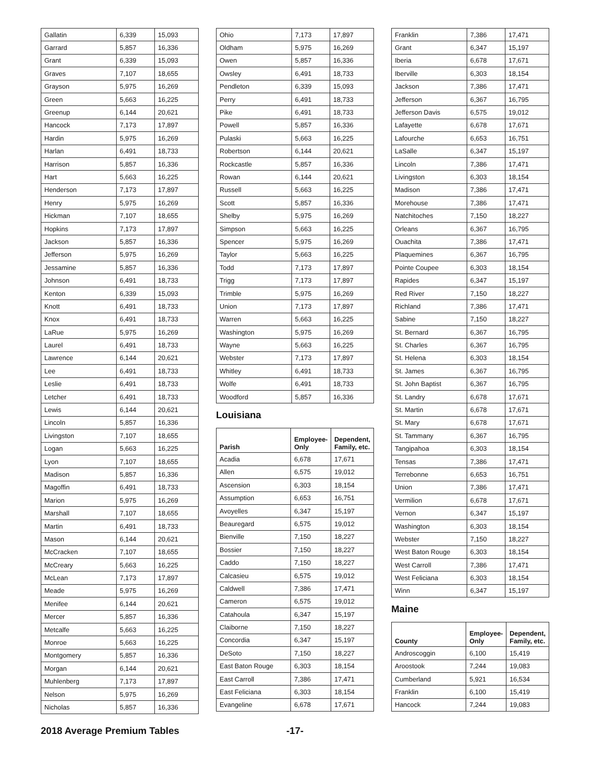| Gallatin | 6,339 | 15,093 |
| Garrard | 5,857 | 16,336 |
| Grant | 6,339 | 15,093 |
| Graves | 7,107 | 18,655 |
| Grayson | 5,975 | 16,269 |
| Green | 5,663 | 16,225 |
| Greenup | 6,144 | 20,621 |
| Hancock | 7,173 | 17,897 |
| Hardin | 5,975 | 16,269 |
| Harlan | 6,491 | 18,733 |
| Harrison | 5,857 | 16,336 |
| Hart | 5,663 | 16,225 |
| Henderson | 7,173 | 17,897 |
| Henry | 5,975 | 16,269 |
| Hickman | 7,107 | 18,655 |
| Hopkins | 7,173 | 17,897 |
| Jackson | 5,857 | 16,336 |
| Jefferson | 5,975 | 16,269 |
| Jessamine | 5,857 | 16,336 |
| Johnson | 6,491 | 18,733 |
| Kenton | 6,339 | 15,093 |
| Knott | 6,491 | 18,733 |
| Knox | 6,491 | 18,733 |
| LaRue | 5,975 | 16,269 |
| Laurel | 6,491 | 18,733 |
| Lawrence | 6,144 | 20,621 |
| Lee | 6,491 | 18,733 |
| Leslie | 6,491 | 18,733 |
| Letcher | 6,491 | 18,733 |
| Lewis | 6,144 | 20,621 |
| Lincoln | 5,857 | 16,336 |
| Livingston | 7,107 | 18,655 |
| Logan | 5,663 | 16,225 |
| Lyon | 7,107 | 18,655 |
| Madison | 5,857 | 16,336 |
| Magoffin | 6,491 | 18,733 |
| Marion | 5,975 | 16,269 |
| Marshall | 7,107 | 18,655 |
| Martin | 6,491 | 18,733 |
| Mason | 6,144 | 20,621 |
| McCracken | 7,107 | 18,655 |
| McCreary | 5,663 | 16,225 |
| McLean | 7,173 | 17,897 |
| Meade | 5,975 | 16,269 |
| Menifee | 6,144 | 20,621 |
| Mercer | 5,857 | 16,336 |
| Metcalfe | 5,663 | 16,225 |
| Monroe | 5,663 | 16,225 |
| Montgomery | 5,857 | 16,336 |
| Morgan | 6,144 | 20,621 |
| Muhlenberg | 7,173 | 17,897 |
| Nelson | 5,975 | 16,269 |
| Nicholas | 5,857 | 16,336 |
| Ohio | 7,173 | 17,897 |
| Oldham | 5,975 | 16,269 |
| Owen | 5,857 | 16,336 |
| Owsley | 6,491 | 18,733 |
| Pendleton | 6,339 | 15,093 |
| Perry | 6,491 | 18,733 |
| Pike | 6,491 | 18,733 |
| Powell | 5,857 | 16,336 |
| Pulaski | 5,663 | 16,225 |
| Robertson | 6,144 | 20,621 |
| Rockcastle | 5,857 | 16,336 |
| Rowan | 6,144 | 20,621 |
| Russell | 5,663 | 16,225 |
| Scott | 5,857 | 16,336 |
| Shelby | 5,975 | 16,269 |
| Simpson | 5,663 | 16,225 |
| Spencer | 5,975 | 16,269 |
| Taylor | 5,663 | 16,225 |
| Todd | 7,173 | 17,897 |
| Trigg | 7,173 | 17,897 |
| Trimble | 5,975 | 16,269 |
| Union | 7,173 | 17,897 |
| Warren | 5,663 | 16,225 |
| Washington | 5,975 | 16,269 |
| Wayne | 5,663 | 16,225 |
| Webster | 7,173 | 17,897 |
| Whitley | 6,491 | 18,733 |
| Wolfe | 6,491 | 18,733 |
| Woodford | 5,857 | 16,336 |
Louisiana
| Parish | Employee-Only | Dependent, Family, etc. |
| --- | --- | --- |
| Acadia | 6,678 | 17,671 |
| Allen | 6,575 | 19,012 |
| Ascension | 6,303 | 18,154 |
| Assumption | 6,653 | 16,751 |
| Avoyelles | 6,347 | 15,197 |
| Beauregard | 6,575 | 19,012 |
| Bienville | 7,150 | 18,227 |
| Bossier | 7,150 | 18,227 |
| Caddo | 7,150 | 18,227 |
| Calcasieu | 6,575 | 19,012 |
| Caldwell | 7,386 | 17,471 |
| Cameron | 6,575 | 19,012 |
| Catahoula | 6,347 | 15,197 |
| Claiborne | 7,150 | 18,227 |
| Concordia | 6,347 | 15,197 |
| DeSoto | 7,150 | 18,227 |
| East Baton Rouge | 6,303 | 18,154 |
| East Carroll | 7,386 | 17,471 |
| East Feliciana | 6,303 | 18,154 |
| Evangeline | 6,678 | 17,671 |
| Franklin | 7,386 | 17,471 |
| Grant | 6,347 | 15,197 |
| Iberia | 6,678 | 17,671 |
| Iberville | 6,303 | 18,154 |
| Jackson | 7,386 | 17,471 |
| Jefferson | 6,367 | 16,795 |
| Jefferson Davis | 6,575 | 19,012 |
| Lafayette | 6,678 | 17,671 |
| Lafourche | 6,653 | 16,751 |
| LaSalle | 6,347 | 15,197 |
| Lincoln | 7,386 | 17,471 |
| Livingston | 6,303 | 18,154 |
| Madison | 7,386 | 17,471 |
| Morehouse | 7,386 | 17,471 |
| Natchitoches | 7,150 | 18,227 |
| Orleans | 6,367 | 16,795 |
| Ouachita | 7,386 | 17,471 |
| Plaquemines | 6,367 | 16,795 |
| Pointe Coupee | 6,303 | 18,154 |
| Rapides | 6,347 | 15,197 |
| Red River | 7,150 | 18,227 |
| Richland | 7,386 | 17,471 |
| Sabine | 7,150 | 18,227 |
| St. Bernard | 6,367 | 16,795 |
| St. Charles | 6,367 | 16,795 |
| St. Helena | 6,303 | 18,154 |
| St. James | 6,367 | 16,795 |
| St. John Baptist | 6,367 | 16,795 |
| St. Landry | 6,678 | 17,671 |
| St. Martin | 6,678 | 17,671 |
| St. Mary | 6,678 | 17,671 |
| St. Tammany | 6,367 | 16,795 |
| Tangipahoa | 6,303 | 18,154 |
| Tensas | 7,386 | 17,471 |
| Terrebonne | 6,653 | 16,751 |
| Union | 7,386 | 17,471 |
| Vermilion | 6,678 | 17,671 |
| Vernon | 6,347 | 15,197 |
| Washington | 6,303 | 18,154 |
| Webster | 7,150 | 18,227 |
| West Baton Rouge | 6,303 | 18,154 |
| West Carroll | 7,386 | 17,471 |
| West Feliciana | 6,303 | 18,154 |
| Winn | 6,347 | 15,197 |
Maine
| County | Employee-Only | Dependent, Family, etc. |
| --- | --- | --- |
| Androscoggin | 6,100 | 15,419 |
| Aroostook | 7,244 | 19,083 |
| Cumberland | 5,921 | 16,534 |
| Franklin | 6,100 | 15,419 |
| Hancock | 7,244 | 19,083 |
2018 Average Premium Tables -17-